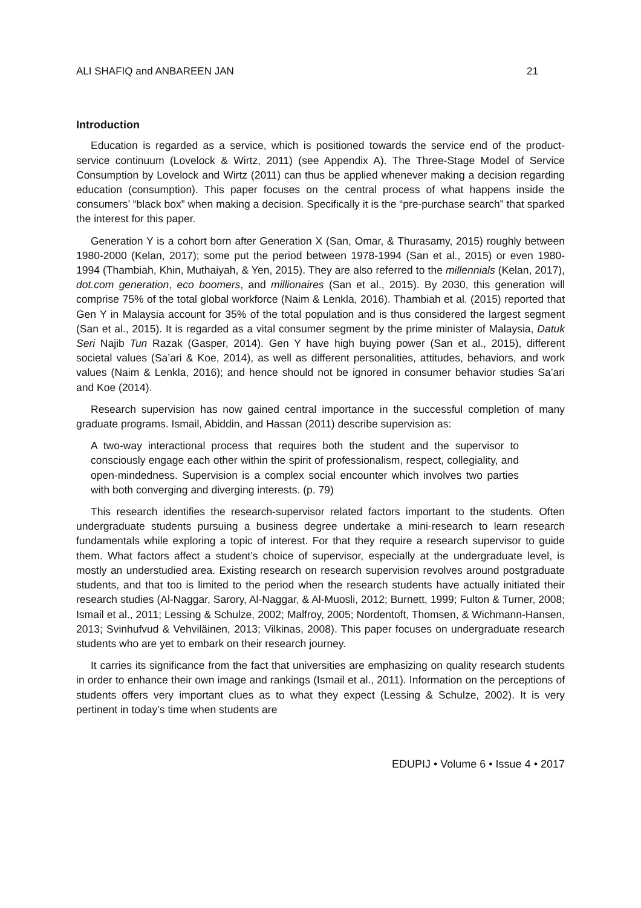ALI SHAFIQ and ANBAREEN JAN 21
Introduction
Education is regarded as a service, which is positioned towards the service end of the product-service continuum (Lovelock & Wirtz, 2011) (see Appendix A). The Three-Stage Model of Service Consumption by Lovelock and Wirtz (2011) can thus be applied whenever making a decision regarding education (consumption). This paper focuses on the central process of what happens inside the consumers’ “black box” when making a decision. Specifically it is the “pre-purchase search” that sparked the interest for this paper.
Generation Y is a cohort born after Generation X (San, Omar, & Thurasamy, 2015) roughly between 1980-2000 (Kelan, 2017); some put the period between 1978-1994 (San et al., 2015) or even 1980-1994 (Thambiah, Khin, Muthaiyah, & Yen, 2015). They are also referred to the millennials (Kelan, 2017), dot.com generation, eco boomers, and millionaires (San et al., 2015). By 2030, this generation will comprise 75% of the total global workforce (Naim & Lenkla, 2016). Thambiah et al. (2015) reported that Gen Y in Malaysia account for 35% of the total population and is thus considered the largest segment (San et al., 2015). It is regarded as a vital consumer segment by the prime minister of Malaysia, Datuk Seri Najib Tun Razak (Gasper, 2014). Gen Y have high buying power (San et al., 2015), different societal values (Sa’ari & Koe, 2014), as well as different personalities, attitudes, behaviors, and work values (Naim & Lenkla, 2016); and hence should not be ignored in consumer behavior studies Sa’ari and Koe (2014).
Research supervision has now gained central importance in the successful completion of many graduate programs. Ismail, Abiddin, and Hassan (2011) describe supervision as:
A two-way interactional process that requires both the student and the supervisor to consciously engage each other within the spirit of professionalism, respect, collegiality, and open-mindedness. Supervision is a complex social encounter which involves two parties with both converging and diverging interests. (p. 79)
This research identifies the research-supervisor related factors important to the students. Often undergraduate students pursuing a business degree undertake a mini-research to learn research fundamentals while exploring a topic of interest. For that they require a research supervisor to guide them. What factors affect a student’s choice of supervisor, especially at the undergraduate level, is mostly an understudied area. Existing research on research supervision revolves around postgraduate students, and that too is limited to the period when the research students have actually initiated their research studies (Al-Naggar, Sarory, Al-Naggar, & Al-Muosli, 2012; Burnett, 1999; Fulton & Turner, 2008; Ismail et al., 2011; Lessing & Schulze, 2002; Malfroy, 2005; Nordentoft, Thomsen, & Wichmann-Hansen, 2013; Svinhufvud & Vehviläinen, 2013; Vilkinas, 2008). This paper focuses on undergraduate research students who are yet to embark on their research journey.
It carries its significance from the fact that universities are emphasizing on quality research students in order to enhance their own image and rankings (Ismail et al., 2011). Information on the perceptions of students offers very important clues as to what they expect (Lessing & Schulze, 2002). It is very pertinent in today’s time when students are
EDUPIJ • Volume 6 • Issue 4 • 2017